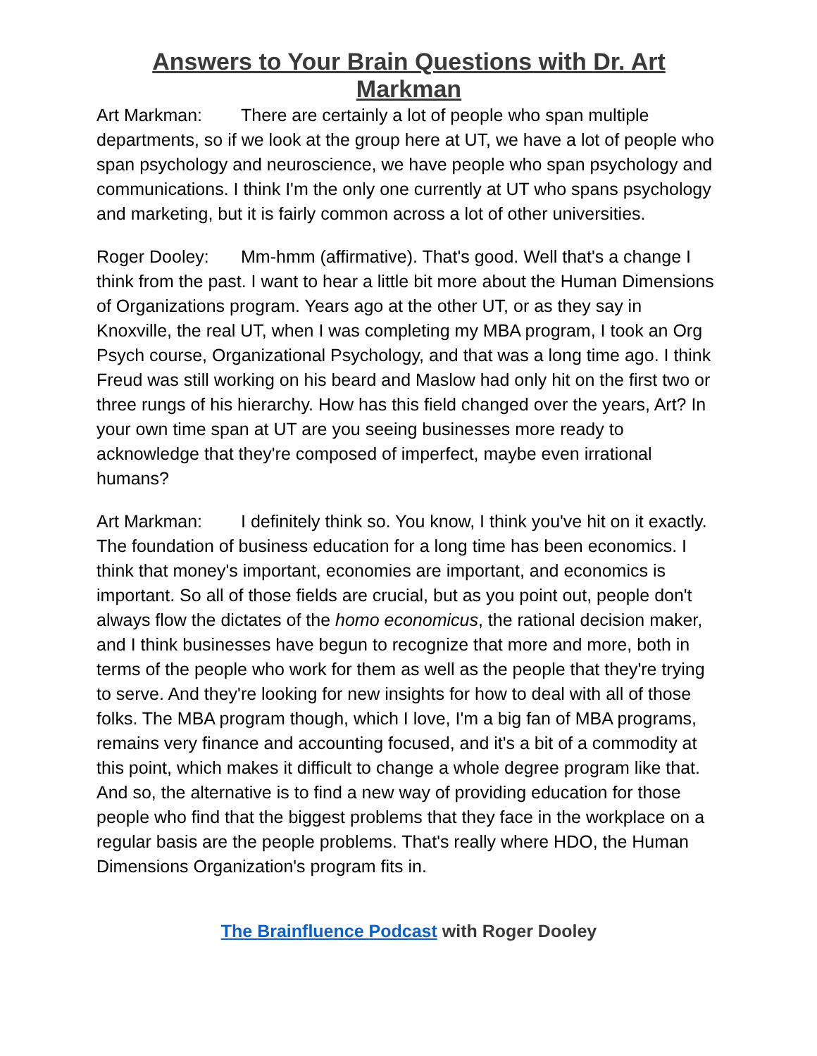Answers to Your Brain Questions with Dr. Art Markman
Art Markman: There are certainly a lot of people who span multiple departments, so if we look at the group here at UT, we have a lot of people who span psychology and neuroscience, we have people who span psychology and communications. I think I'm the only one currently at UT who spans psychology and marketing, but it is fairly common across a lot of other universities.
Roger Dooley: Mm-hmm (affirmative). That's good. Well that's a change I think from the past. I want to hear a little bit more about the Human Dimensions of Organizations program. Years ago at the other UT, or as they say in Knoxville, the real UT, when I was completing my MBA program, I took an Org Psych course, Organizational Psychology, and that was a long time ago. I think Freud was still working on his beard and Maslow had only hit on the first two or three rungs of his hierarchy. How has this field changed over the years, Art? In your own time span at UT are you seeing businesses more ready to acknowledge that they're composed of imperfect, maybe even irrational humans?
Art Markman: I definitely think so. You know, I think you've hit on it exactly. The foundation of business education for a long time has been economics. I think that money's important, economies are important, and economics is important. So all of those fields are crucial, but as you point out, people don't always flow the dictates of the homo economicus, the rational decision maker, and I think businesses have begun to recognize that more and more, both in terms of the people who work for them as well as the people that they're trying to serve. And they're looking for new insights for how to deal with all of those folks. The MBA program though, which I love, I'm a big fan of MBA programs, remains very finance and accounting focused, and it's a bit of a commodity at this point, which makes it difficult to change a whole degree program like that. And so, the alternative is to find a new way of providing education for those people who find that the biggest problems that they face in the workplace on a regular basis are the people problems. That's really where HDO, the Human Dimensions Organization's program fits in.
The Brainfluence Podcast with Roger Dooley